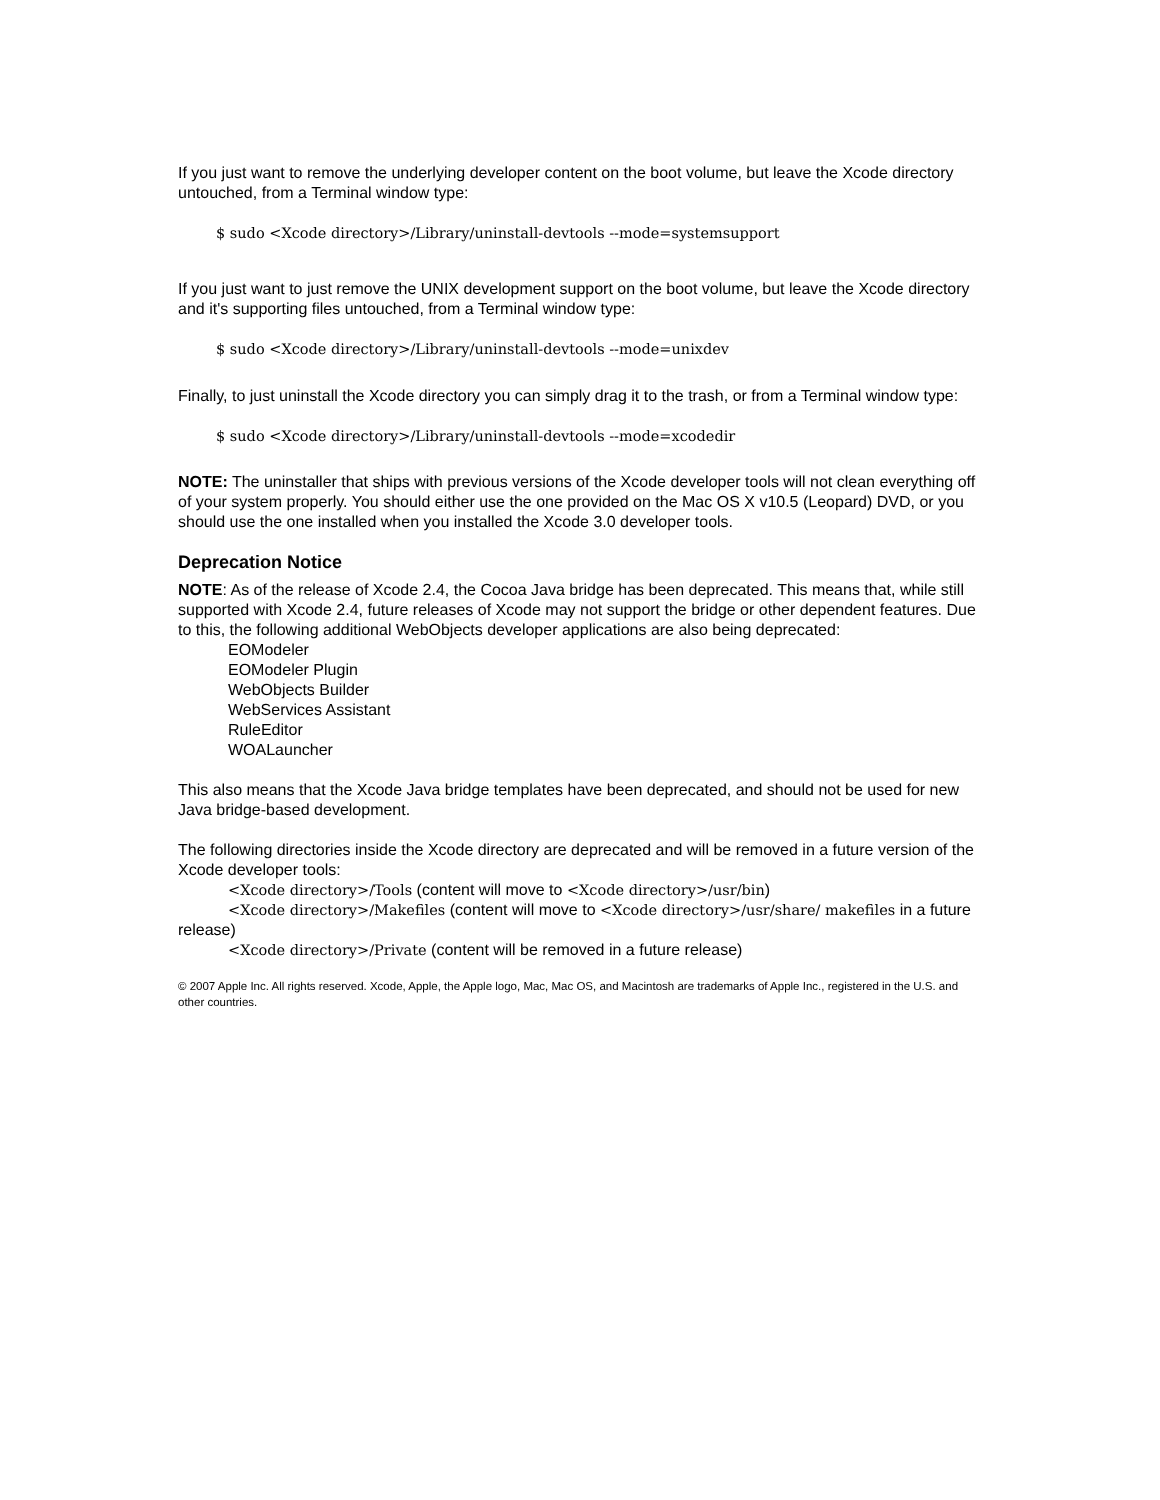If you just want to remove the underlying developer content on the boot volume, but leave the Xcode directory untouched, from a Terminal window type:
$ sudo <Xcode directory>/Library/uninstall-devtools --mode=systemsupport
If you just want to just remove the UNIX development support on the boot volume, but leave the Xcode directory and it's supporting files untouched, from a Terminal window type:
$ sudo <Xcode directory>/Library/uninstall-devtools --mode=unixdev
Finally, to just uninstall the Xcode directory you can simply drag it to the trash, or from a Terminal window type:
$ sudo <Xcode directory>/Library/uninstall-devtools --mode=xcodedir
NOTE: The uninstaller that ships with previous versions of the Xcode developer tools will not clean everything off of your system properly. You should either use the one provided on the Mac OS X v10.5 (Leopard) DVD, or you should use the one installed when you installed the Xcode 3.0 developer tools.
Deprecation Notice
NOTE: As of the release of Xcode 2.4, the Cocoa Java bridge has been deprecated. This means that, while still supported with Xcode 2.4, future releases of Xcode may not support the bridge or other dependent features. Due to this, the following additional WebObjects developer applications are also being deprecated:
EOModeler
EOModeler Plugin
WebObjects Builder
WebServices Assistant
RuleEditor
WOALauncher
This also means that the Xcode Java bridge templates have been deprecated, and should not be used for new Java bridge-based development.
The following directories inside the Xcode directory are deprecated and will be removed in a future version of the Xcode developer tools:
<Xcode directory>/Tools (content will move to <Xcode directory>/usr/bin)
<Xcode directory>/Makefiles (content will move to <Xcode directory>/usr/share/ makefiles in a future release)
<Xcode directory>/Private (content will be removed in a future release)
© 2007 Apple Inc. All rights reserved. Xcode, Apple, the Apple logo, Mac, Mac OS, and Macintosh are trademarks of Apple Inc., registered in the U.S. and other countries.